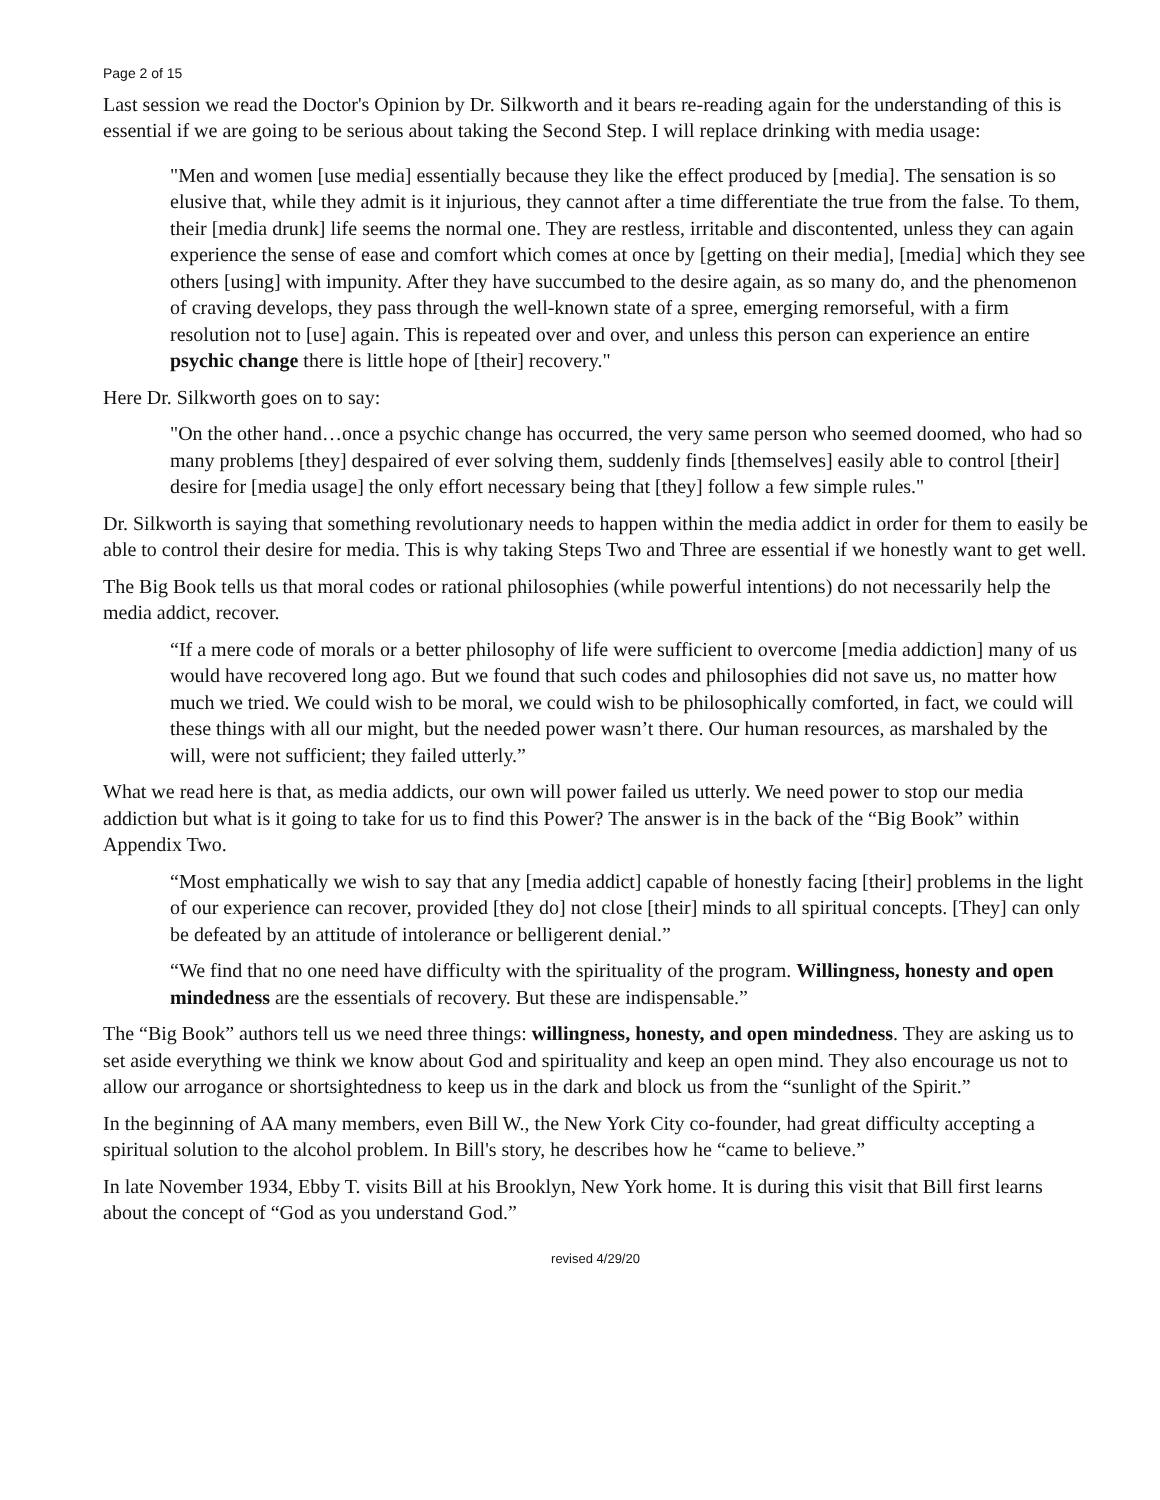Page 2 of 15
Last session we read the Doctor's Opinion by Dr. Silkworth and it bears re-reading again for the understanding of this is essential if we are going to be serious about taking the Second Step. I will replace drinking with media usage:
"Men and women [use media] essentially because they like the effect produced by [media]. The sensation is so elusive that, while they admit is it injurious, they cannot after a time differentiate the true from the false. To them, their [media drunk] life seems the normal one. They are restless, irritable and discontented, unless they can again experience the sense of ease and comfort which comes at once by [getting on their media], [media] which they see others [using] with impunity. After they have succumbed to the desire again, as so many do, and the phenomenon of craving develops, they pass through the well-known state of a spree, emerging remorseful, with a firm resolution not to [use] again. This is repeated over and over, and unless this person can experience an entire psychic change there is little hope of [their] recovery."
Here Dr. Silkworth goes on to say:
"On the other hand…once a psychic change has occurred, the very same person who seemed doomed, who had so many problems [they] despaired of ever solving them, suddenly finds [themselves] easily able to control [their] desire for [media usage] the only effort necessary being that [they] follow a few simple rules."
Dr. Silkworth is saying that something revolutionary needs to happen within the media addict in order for them to easily be able to control their desire for media. This is why taking Steps Two and Three are essential if we honestly want to get well.
The Big Book tells us that moral codes or rational philosophies (while powerful intentions) do not necessarily help the media addict, recover.
“If a mere code of morals or a better philosophy of life were sufficient to overcome [media addiction] many of us would have recovered long ago. But we found that such codes and philosophies did not save us, no matter how much we tried. We could wish to be moral, we could wish to be philosophically comforted, in fact, we could will these things with all our might, but the needed power wasn’t there. Our human resources, as marshaled by the will, were not sufficient; they failed utterly.”
What we read here is that, as media addicts, our own will power failed us utterly. We need power to stop our media addiction but what is it going to take for us to find this Power? The answer is in the back of the “Big Book” within Appendix Two.
“Most emphatically we wish to say that any [media addict] capable of honestly facing [their] problems in the light of our experience can recover, provided [they do] not close [their] minds to all spiritual concepts. [They] can only be defeated by an attitude of intolerance or belligerent denial.”
“We find that no one need have difficulty with the spirituality of the program. Willingness, honesty and open mindedness are the essentials of recovery. But these are indispensable.”
The “Big Book” authors tell us we need three things: willingness, honesty, and open mindedness. They are asking us to set aside everything we think we know about God and spirituality and keep an open mind. They also encourage us not to allow our arrogance or shortsightedness to keep us in the dark and block us from the “sunlight of the Spirit.”
In the beginning of AA many members, even Bill W., the New York City co-founder, had great difficulty accepting a spiritual solution to the alcohol problem. In Bill's story, he describes how he “came to believe.”
In late November 1934, Ebby T. visits Bill at his Brooklyn, New York home. It is during this visit that Bill first learns about the concept of “God as you understand God.”
revised 4/29/20